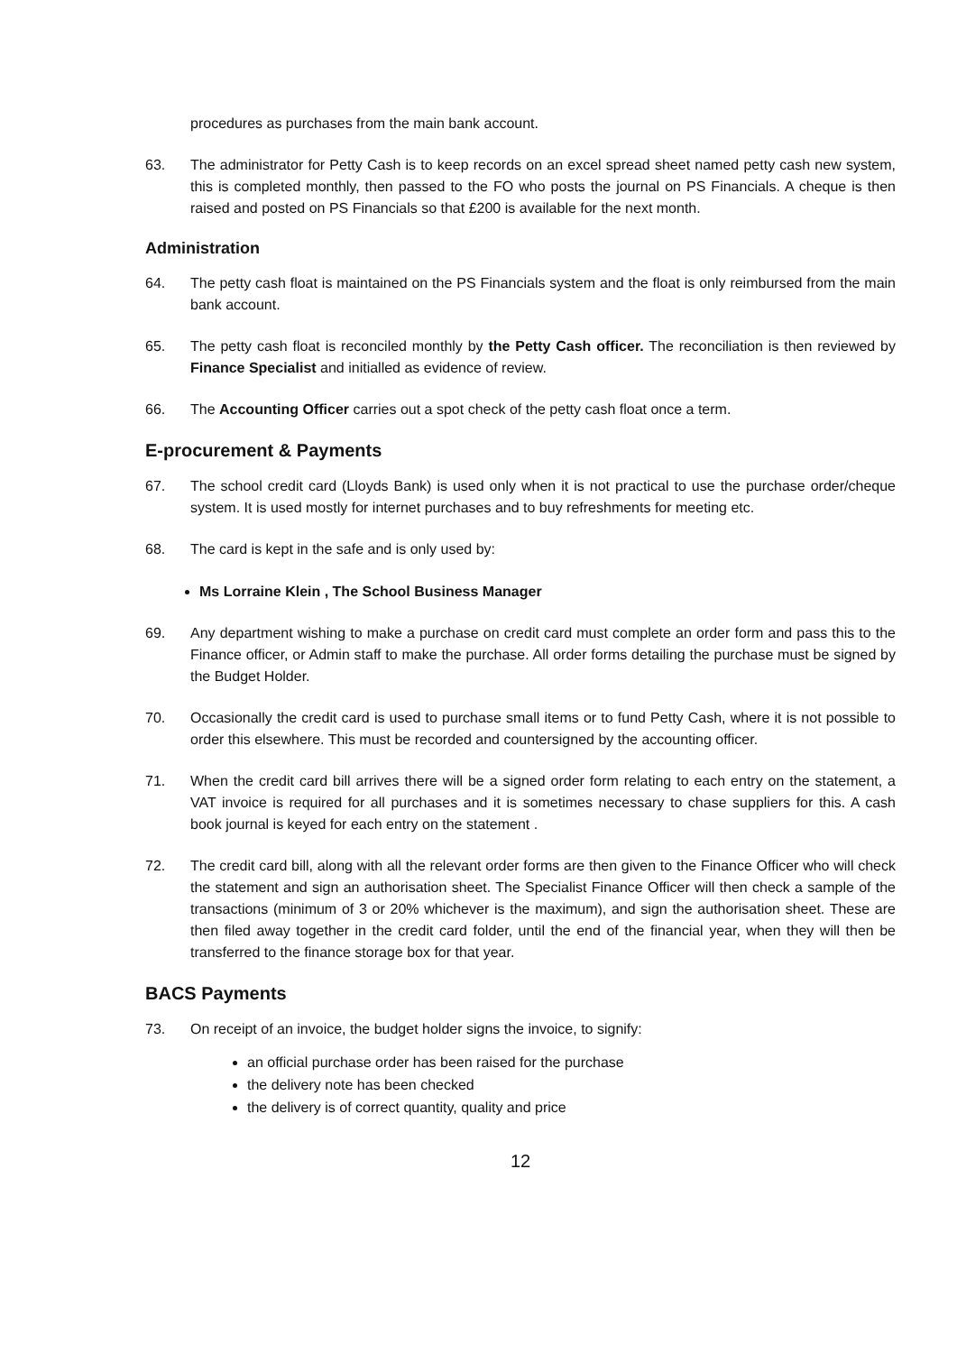procedures as purchases from the main bank account.
63. The administrator for Petty Cash is to keep records on an excel spread sheet named petty cash new system, this is completed monthly, then passed to the FO who posts the journal on PS Financials. A cheque is then raised and posted on PS Financials so that £200 is available for the next month.
Administration
64. The petty cash float is maintained on the PS Financials system and the float is only reimbursed from the main bank account.
65. The petty cash float is reconciled monthly by the Petty Cash officer. The reconciliation is then reviewed by Finance Specialist and initialled as evidence of review.
66. The Accounting Officer carries out a spot check of the petty cash float once a term.
E-procurement & Payments
67. The school credit card (Lloyds Bank) is used only when it is not practical to use the purchase order/cheque system. It is used mostly for internet purchases and to buy refreshments for meeting etc.
68. The card is kept in the safe and is only used by:
Ms Lorraine Klein , The School Business Manager
69. Any department wishing to make a purchase on credit card must complete an order form and pass this to the Finance officer, or Admin staff to make the purchase. All order forms detailing the purchase must be signed by the Budget Holder.
70. Occasionally the credit card is used to purchase small items or to fund Petty Cash, where it is not possible to order this elsewhere. This must be recorded and countersigned by the accounting officer.
71. When the credit card bill arrives there will be a signed order form relating to each entry on the statement, a VAT invoice is required for all purchases and it is sometimes necessary to chase suppliers for this. A cash book journal is keyed for each entry on the statement .
72. The credit card bill, along with all the relevant order forms are then given to the Finance Officer who will check the statement and sign an authorisation sheet. The Specialist Finance Officer will then check a sample of the transactions (minimum of 3 or 20% whichever is the maximum), and sign the authorisation sheet. These are then filed away together in the credit card folder, until the end of the financial year, when they will then be transferred to the finance storage box for that year.
BACS Payments
73. On receipt of an invoice, the budget holder signs the invoice, to signify:
an official purchase order has been raised for the purchase
the delivery note has been checked
the delivery is of correct quantity, quality and price
12